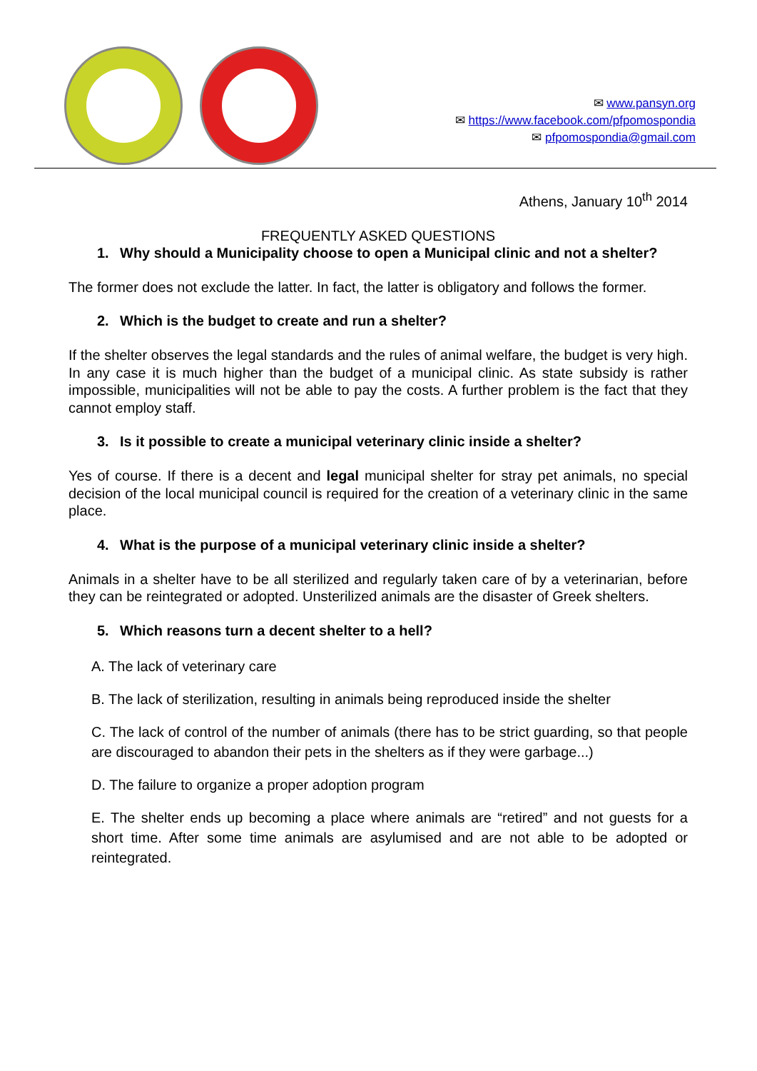✉ www.pansyn.org
✉ https://www.facebook.com/pfpomospondia
✉ pfpomospondia@gmail.com
Athens, January 10<sup>th</sup> 2014
FREQUENTLY ASKED QUESTIONS
1. Why should a Municipality choose to open a Municipal clinic and not a shelter?
The former does not exclude the latter. In fact, the latter is obligatory and follows the former.
2. Which is the budget to create and run a shelter?
If the shelter observes the legal standards and the rules of animal welfare, the budget is very high. In any case it is much higher than the budget of a municipal clinic. As state subsidy is rather impossible, municipalities will not be able to pay the costs. A further problem is the fact that they cannot employ staff.
3. Is it possible to create a municipal veterinary clinic inside a shelter?
Yes of course. If there is a decent and legal municipal shelter for stray pet animals, no special decision of the local municipal council is required for the creation of a veterinary clinic in the same place.
4. What is the purpose of a municipal veterinary clinic inside a shelter?
Animals in a shelter have to be all sterilized and regularly taken care of by a veterinarian, before they can be reintegrated or adopted. Unsterilized animals are the disaster of Greek shelters.
5. Which reasons turn a decent shelter to a hell?
A. The lack of veterinary care
B. The lack of sterilization, resulting in animals being reproduced inside the shelter
C. The lack of control of the number of animals (there has to be strict guarding, so that people are discouraged to abandon their pets in the shelters as if they were garbage...)
D. The failure to organize a proper adoption program
E. The shelter ends up becoming a place where animals are “retired” and not guests for a short time. After some time animals are asylumised and are not able to be adopted or reintegrated.